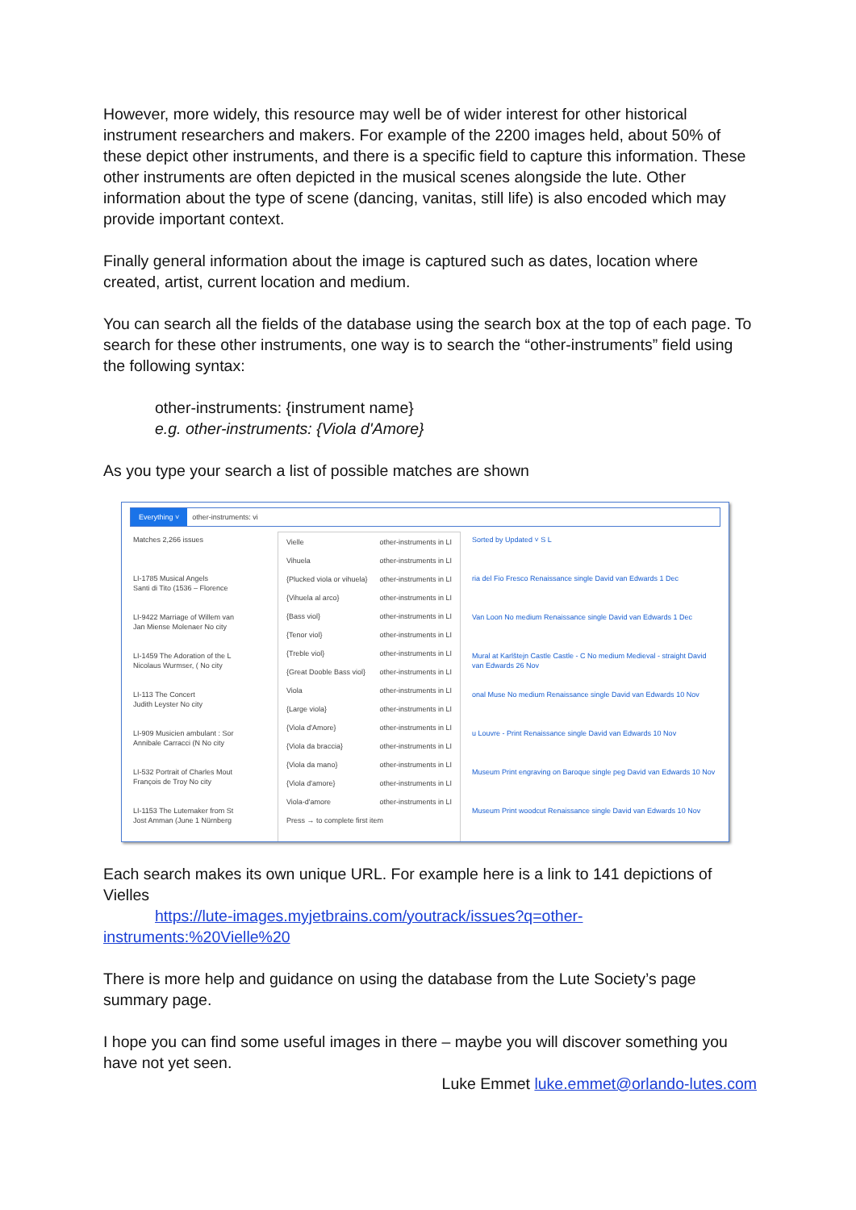However, more widely, this resource may well be of wider interest for other historical instrument researchers and makers. For example of the 2200 images held, about 50% of these depict other instruments, and there is a specific field to capture this information. These other instruments are often depicted in the musical scenes alongside the lute. Other information about the type of scene (dancing, vanitas, still life) is also encoded which may provide important context.
Finally general information about the image is captured such as dates, location where created, artist, current location and medium.
You can search all the fields of the database using the search box at the top of each page. To search for these other instruments, one way is to search the “other-instruments” field using the following syntax:
other-instruments: {instrument name}
e.g. other-instruments: {Viola d'Amore}
As you type your search a list of possible matches are shown
Everything ˅ other-instruments: vi
Matches 2,266 issues
LI-1785 Musical Angels
Santi di Tito (1536 – Florence
LI-9422 Marriage of Willem van
Jan Miense Molenaer No city
LI-1459 The Adoration of the L
Nicolaus Wurmser, ( No city
LI-113 The Concert
Judith Leyster No city
LI-909 Musicien ambulant : Sor
Annibale Carracci (N No city
LI-532 Portrait of Charles Mout
François de Troy No city
LI-1153 The Lutemaker from St
Jost Amman (June 1 Nürnberg
Vielle other-instruments in LI
Vihuela other-instruments in LI
{Plucked viola or vihuela} other-instruments in LI
{Vihuela al arco} other-instruments in LI
{Bass viol} other-instruments in LI
{Tenor viol} other-instruments in LI
{Treble viol} other-instruments in LI
{Great Dooble Bass viol} other-instruments in LI
Viola other-instruments in LI
{Large viola} other-instruments in LI
{Viola d'Amore} other-instruments in LI
{Viola da braccia} other-instruments in LI
{Viola da mano} other-instruments in LI
{Viola d'amore} other-instruments in LI
Viola-d'amore other-instruments in LI
Press → to complete first item
Sorted by Updated ˅ S L
ria del Fio Fresco Renaissance single David van Edwards 1 Dec
Van Loon No medium Renaissance single David van Edwards 1 Dec
Mural at Karlštejn Castle Castle - C No medium Medieval - straight David van Edwards 26 Nov
onal Muse No medium Renaissance single David van Edwards 10 Nov
u Louvre - Print Renaissance single David van Edwards 10 Nov
Museum Print engraving on Baroque single peg David van Edwards 10 Nov
Museum Print woodcut Renaissance single David van Edwards 10 Nov
Each search makes its own unique URL. For example here is a link to 141 depictions of Vielles
https://lute-images.myjetbrains.com/youtrack/issues?q=other-instruments:%20Vielle%20
There is more help and guidance on using the database from the Lute Society’s page summary page.
I hope you can find some useful images in there – maybe you will discover something you have not yet seen.
Luke Emmet luke.emmet@orlando-lutes.com